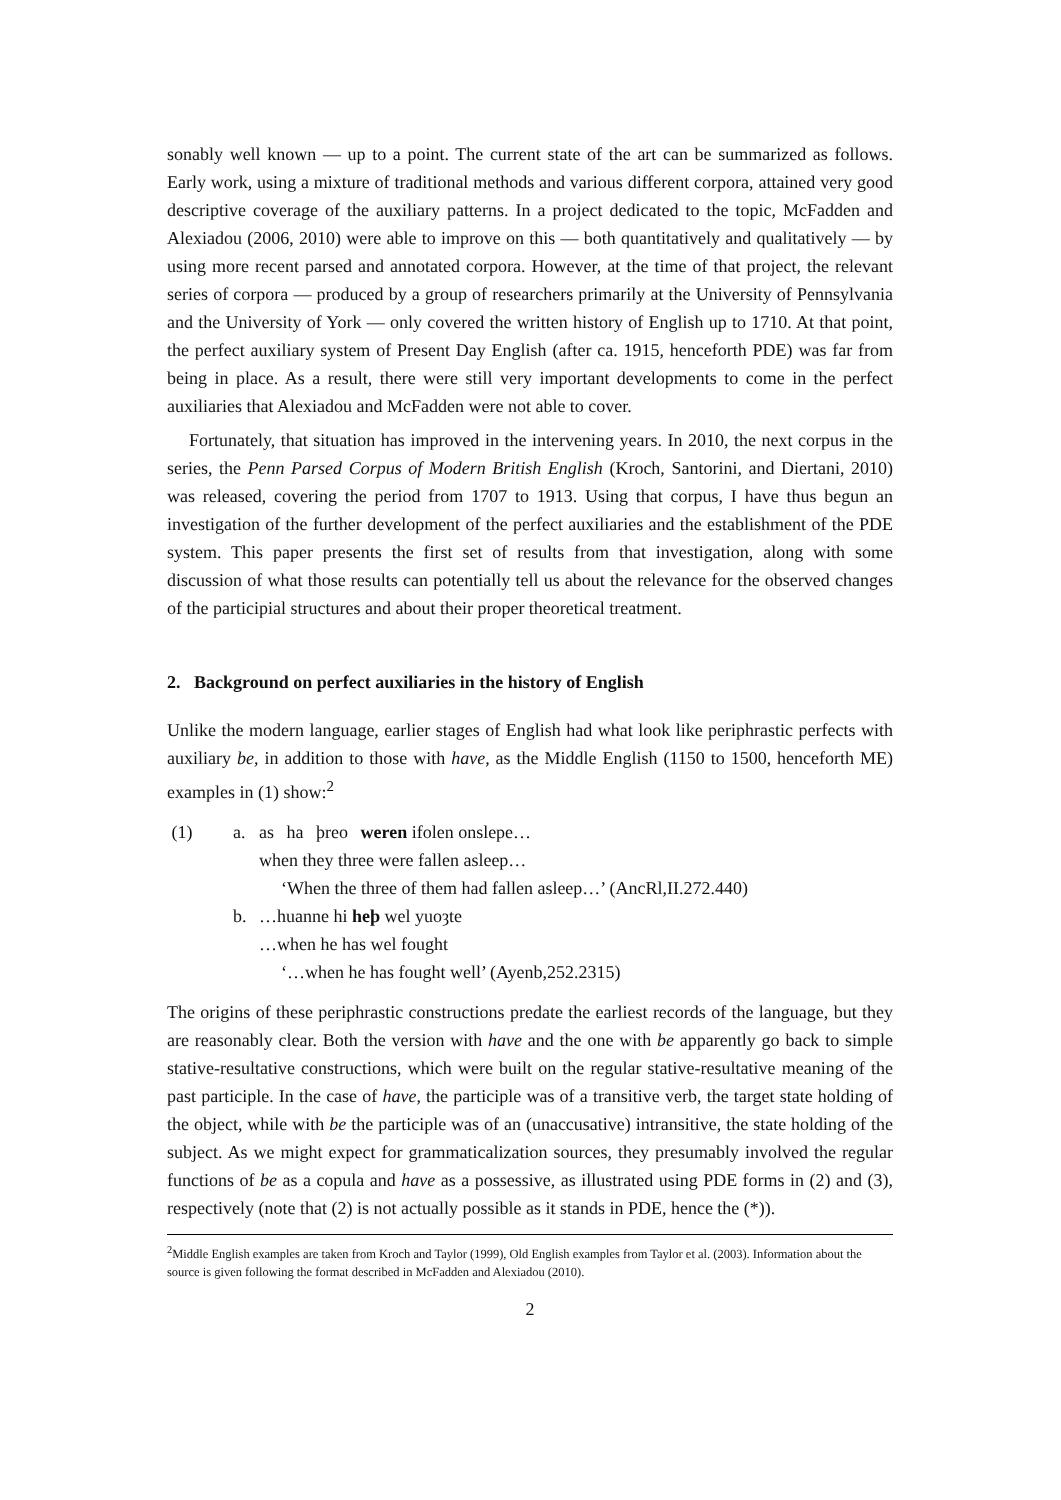sonably well known — up to a point. The current state of the art can be summarized as follows. Early work, using a mixture of traditional methods and various different corpora, attained very good descriptive coverage of the auxiliary patterns. In a project dedicated to the topic, McFadden and Alexiadou (2006, 2010) were able to improve on this — both quantitatively and qualitatively — by using more recent parsed and annotated corpora. However, at the time of that project, the relevant series of corpora — produced by a group of researchers primarily at the University of Pennsylvania and the University of York — only covered the written history of English up to 1710. At that point, the perfect auxiliary system of Present Day English (after ca. 1915, henceforth PDE) was far from being in place. As a result, there were still very important developments to come in the perfect auxiliaries that Alexiadou and McFadden were not able to cover.
Fortunately, that situation has improved in the intervening years. In 2010, the next corpus in the series, the Penn Parsed Corpus of Modern British English (Kroch, Santorini, and Diertani, 2010) was released, covering the period from 1707 to 1913. Using that corpus, I have thus begun an investigation of the further development of the perfect auxiliaries and the establishment of the PDE system. This paper presents the first set of results from that investigation, along with some discussion of what those results can potentially tell us about the relevance for the observed changes of the participial structures and about their proper theoretical treatment.
2. Background on perfect auxiliaries in the history of English
Unlike the modern language, earlier stages of English had what look like periphrastic perfects with auxiliary be, in addition to those with have, as the Middle English (1150 to 1500, henceforth ME) examples in (1) show:<sup>2</sup>
(1) a. as ha þreo weren ifolen onslepe…
when they three were fallen asleep…
‘When the three of them had fallen asleep…’ (AncRl,II.272.440)
b. …huanne hi heþ wel yuoȝte
…when he has wel fought
‘…when he has fought well’ (Ayenb,252.2315)
The origins of these periphrastic constructions predate the earliest records of the language, but they are reasonably clear. Both the version with have and the one with be apparently go back to simple stative-resultative constructions, which were built on the regular stative-resultative meaning of the past participle. In the case of have, the participle was of a transitive verb, the target state holding of the object, while with be the participle was of an (unaccusative) intransitive, the state holding of the subject. As we might expect for grammaticalization sources, they presumably involved the regular functions of be as a copula and have as a possessive, as illustrated using PDE forms in (2) and (3), respectively (note that (2) is not actually possible as it stands in PDE, hence the (*)).
<sup>2</sup> Middle English examples are taken from Kroch and Taylor (1999), Old English examples from Taylor et al. (2003). Information about the source is given following the format described in McFadden and Alexiadou (2010).
2